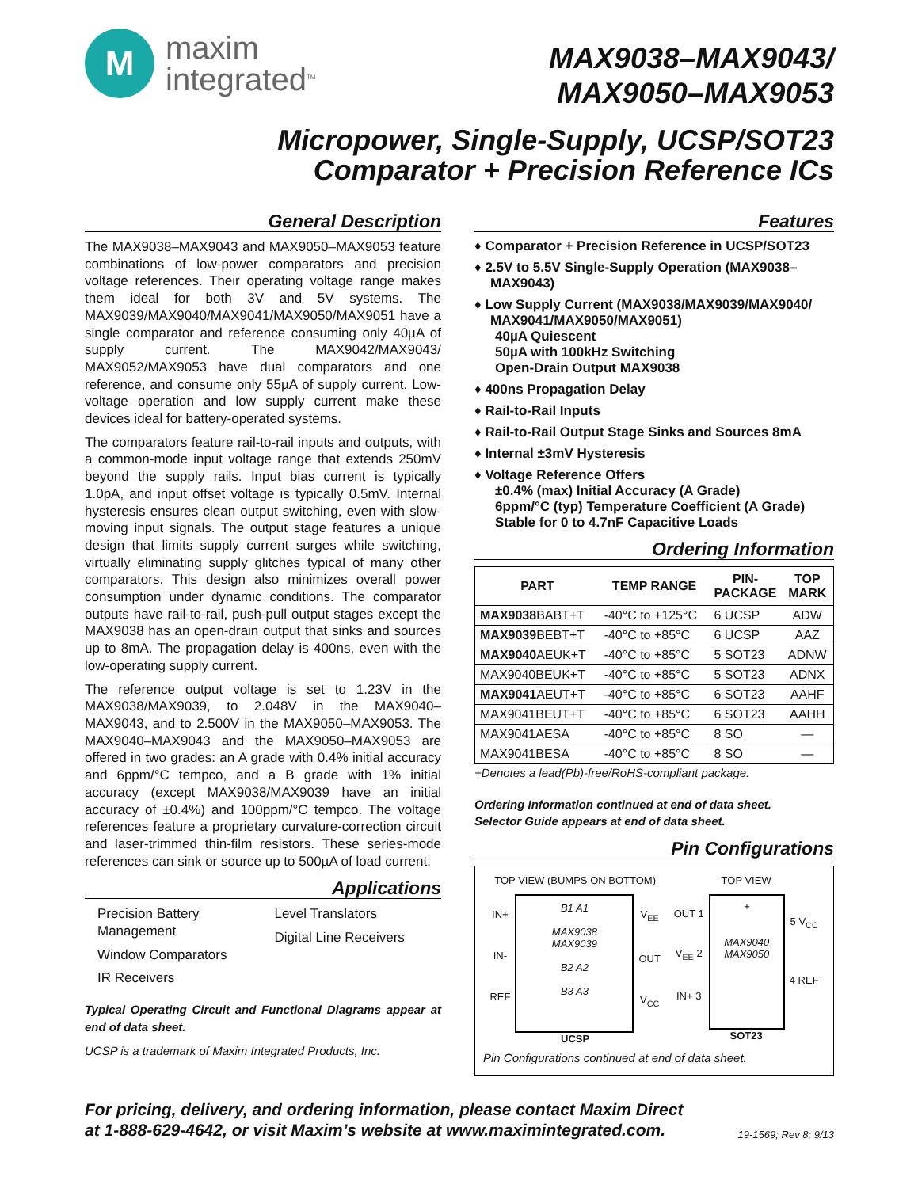M
maxim
integrated<sup>TM</sup>
MAX9038–MAX9043/
MAX9050–MAX9053
Micropower, Single-Supply, UCSP/SOT23
Comparator + Precision Reference ICs
General Description
The MAX9038–MAX9043 and MAX9050–MAX9053 feature combinations of low-power comparators and precision voltage references. Their operating voltage range makes them ideal for both 3V and 5V systems. The MAX9039/MAX9040/MAX9041/MAX9050/MAX9051 have a single comparator and reference consuming only 40µA of supply current. The MAX9042/MAX9043/ MAX9052/MAX9053 have dual comparators and one reference, and consume only 55µA of supply current. Low-voltage operation and low supply current make these devices ideal for battery-operated systems.
The comparators feature rail-to-rail inputs and outputs, with a common-mode input voltage range that extends 250mV beyond the supply rails. Input bias current is typically 1.0pA, and input offset voltage is typically 0.5mV. Internal hysteresis ensures clean output switching, even with slow-moving input signals. The output stage features a unique design that limits supply current surges while switching, virtually eliminating supply glitches typical of many other comparators. This design also minimizes overall power consumption under dynamic conditions. The comparator outputs have rail-to-rail, push-pull output stages except the MAX9038 has an open-drain output that sinks and sources up to 8mA. The propagation delay is 400ns, even with the low-operating supply current.
The reference output voltage is set to 1.23V in the MAX9038/MAX9039, to 2.048V in the MAX9040–MAX9043, and to 2.500V in the MAX9050–MAX9053. The MAX9040–MAX9043 and the MAX9050–MAX9053 are offered in two grades: an A grade with 0.4% initial accuracy and 6ppm/°C tempco, and a B grade with 1% initial accuracy (except MAX9038/MAX9039 have an initial accuracy of ±0.4%) and 100ppm/°C tempco. The voltage references feature a proprietary curvature-correction circuit and laser-trimmed thin-film resistors. These series-mode references can sink or source up to 500µA of load current.
Applications
Precision Battery
Management
Window Comparators
IR Receivers
Level Translators
Digital Line Receivers
Typical Operating Circuit and Functional Diagrams appear at end of data sheet.
UCSP is a trademark of Maxim Integrated Products, Inc.
Features
♦ Comparator + Precision Reference in UCSP/SOT23
♦ 2.5V to 5.5V Single-Supply Operation (MAX9038–MAX9043)
♦ Low Supply Current (MAX9038/MAX9039/MAX9040/ MAX9041/MAX9050/MAX9051)
40µA Quiescent
50µA with 100kHz Switching
Open-Drain Output MAX9038
♦ 400ns Propagation Delay
♦ Rail-to-Rail Inputs
♦ Rail-to-Rail Output Stage Sinks and Sources 8mA
♦ Internal ±3mV Hysteresis
♦ Voltage Reference Offers
±0.4% (max) Initial Accuracy (A Grade)
6ppm/°C (typ) Temperature Coefficient (A Grade)
Stable for 0 to 4.7nF Capacitive Loads
Ordering Information
| PART | TEMP RANGE | PIN- PACKAGE | TOP MARK |
| --- | --- | --- | --- |
| MAX9038 BABT+T | -40°C to +125°C | 6 UCSP | ADW |
| MAX9039 BEBT+T | -40°C to +85°C | 6 UCSP | AAZ |
| MAX9040 AEUK+T | -40°C to +85°C | 5 SOT23 | ADNW |
| MAX9040BEUK+T | -40°C to +85°C | 5 SOT23 | ADNX |
| MAX9041 AEUT+T | -40°C to +85°C | 6 SOT23 | AAHF |
| MAX9041BEUT+T | -40°C to +85°C | 6 SOT23 | AAHH |
| MAX9041AESA | -40°C to +85°C | 8 SO | — |
| MAX9041BESA | -40°C to +85°C | 8 SO | — |
+Denotes a lead(Pb)-free/RoHS-compliant package.
Ordering Information continued at end of data sheet.
Selector Guide appears at end of data sheet.
Pin Configurations
TOP VIEW (BUMPS ON BOTTOM)
IN+
IN-
REF
B1 A1
MAX9038
MAX9039
B2 A2
B3 A3
V<sub>EE</sub>
OUT
V<sub>CC</sub>
UCSP
TOP VIEW
OUT 1
V<sub>EE</sub> 2
IN+ 3
+
MAX9040
MAX9050
5 V<sub>CC</sub>
4 REF
SOT23
Pin Configurations continued at end of data sheet.
For pricing, delivery, and ordering information, please contact Maxim Direct
at 1-888-629-4642, or visit Maxim’s website at www.maximintegrated.com.
19-1569; Rev 8; 9/13